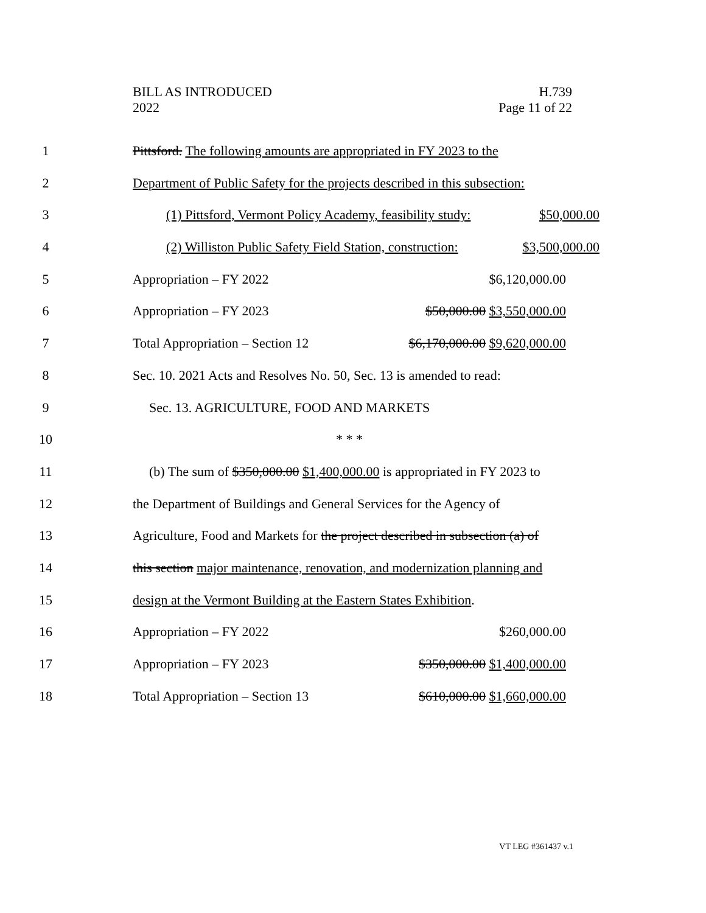BILL AS INTRODUCED
2022
H.739
Page 11 of 22
1 Pittsford. The following amounts are appropriated in FY 2023 to the
2 Department of Public Safety for the projects described in this subsection:
3 (1) Pittsford, Vermont Policy Academy, feasibility study: $50,000.00
4 (2) Williston Public Safety Field Station, construction: $3,500,000.00
5 Appropriation – FY 2022 $6,120,000.00
6 Appropriation – FY 2023 $50,000.00 $3,550,000.00
7 Total Appropriation – Section 12 $6,170,000.00 $9,620,000.00
8 Sec. 10. 2021 Acts and Resolves No. 50, Sec. 13 is amended to read:
9 Sec. 13. AGRICULTURE, FOOD AND MARKETS
10 * * *
11 (b) The sum of $350,000.00 $1,400,000.00 is appropriated in FY 2023 to
12 the Department of Buildings and General Services for the Agency of
13 Agriculture, Food and Markets for the project described in subsection (a) of
14 this section major maintenance, renovation, and modernization planning and
15 design at the Vermont Building at the Eastern States Exhibition.
16 Appropriation – FY 2022 $260,000.00
17 Appropriation – FY 2023 $350,000.00 $1,400,000.00
18 Total Appropriation – Section 13 $610,000.00 $1,660,000.00
VT LEG #361437 v.1